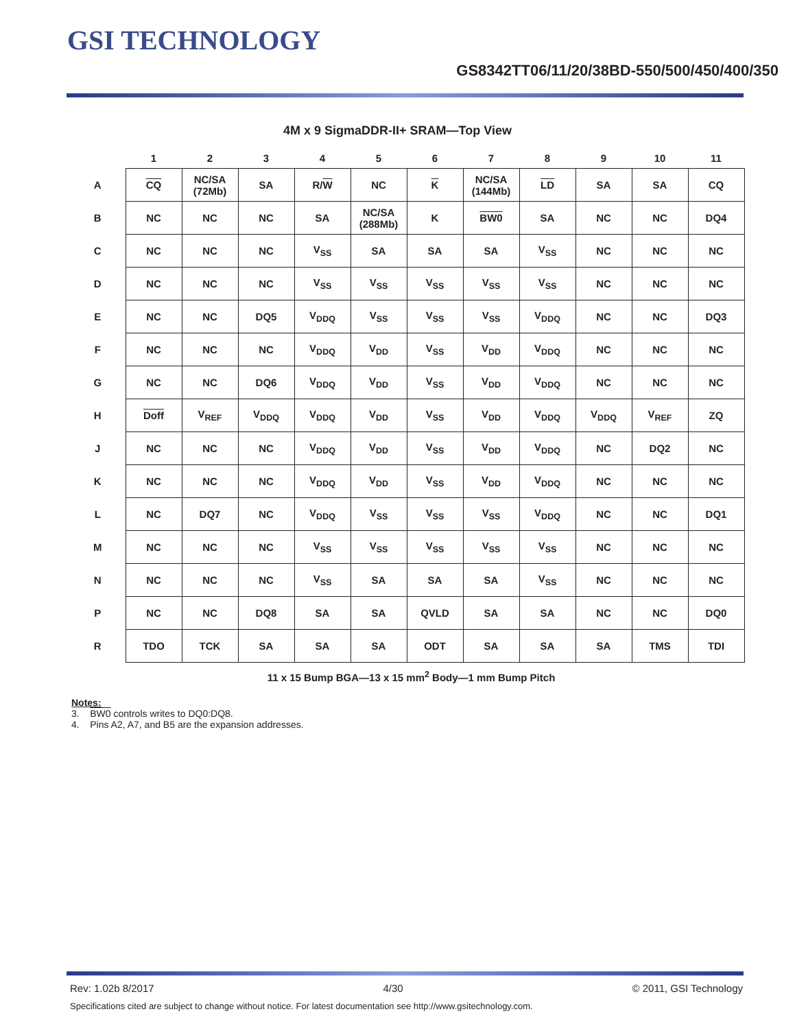GSI TECHNOLOGY
GS8342TT06/11/20/38BD-550/500/450/400/350
4M x 9 SigmaDDR-II+ SRAM—Top View
| | 1 | 2 | 3 | 4 | 5 | 6 | 7 | 8 | 9 | 10 | 11 |
| --- | --- | --- | --- | --- | --- | --- | --- | --- | --- | --- | --- |
| A | CQ | NC/SA (72Mb) | SA | R/ W | NC | K | NC/SA (144Mb) | LD | SA | SA | CQ |
| B | NC | NC | NC | SA | NC/SA (288Mb) | K | BW0 | SA | NC | NC | DQ4 |
| C | NC | NC | NC | V<sub>SS</sub> | SA | SA | SA | V<sub>SS</sub> | NC | NC | NC |
| D | NC | NC | NC | V<sub>SS</sub> | V<sub>SS</sub> | V<sub>SS</sub> | V<sub>SS</sub> | V<sub>SS</sub> | NC | NC | NC |
| E | NC | NC | DQ5 | V<sub>DDQ</sub> | V<sub>SS</sub> | V<sub>SS</sub> | V<sub>SS</sub> | V<sub>DDQ</sub> | NC | NC | DQ3 |
| F | NC | NC | NC | V<sub>DDQ</sub> | V<sub>DD</sub> | V<sub>SS</sub> | V<sub>DD</sub> | V<sub>DDQ</sub> | NC | NC | NC |
| G | NC | NC | DQ6 | V<sub>DDQ</sub> | V<sub>DD</sub> | V<sub>SS</sub> | V<sub>DD</sub> | V<sub>DDQ</sub> | NC | NC | NC |
| H | Doff | V<sub>REF</sub> | V<sub>DDQ</sub> | V<sub>DDQ</sub> | V<sub>DD</sub> | V<sub>SS</sub> | V<sub>DD</sub> | V<sub>DDQ</sub> | V<sub>DDQ</sub> | V<sub>REF</sub> | ZQ |
| J | NC | NC | NC | V<sub>DDQ</sub> | V<sub>DD</sub> | V<sub>SS</sub> | V<sub>DD</sub> | V<sub>DDQ</sub> | NC | DQ2 | NC |
| K | NC | NC | NC | V<sub>DDQ</sub> | V<sub>DD</sub> | V<sub>SS</sub> | V<sub>DD</sub> | V<sub>DDQ</sub> | NC | NC | NC |
| L | NC | DQ7 | NC | V<sub>DDQ</sub> | V<sub>SS</sub> | V<sub>SS</sub> | V<sub>SS</sub> | V<sub>DDQ</sub> | NC | NC | DQ1 |
| M | NC | NC | NC | V<sub>SS</sub> | V<sub>SS</sub> | V<sub>SS</sub> | V<sub>SS</sub> | V<sub>SS</sub> | NC | NC | NC |
| N | NC | NC | NC | V<sub>SS</sub> | SA | SA | SA | V<sub>SS</sub> | NC | NC | NC |
| P | NC | NC | DQ8 | SA | SA | QVLD | SA | SA | NC | NC | DQ0 |
| R | TDO | TCK | SA | SA | SA | ODT | SA | SA | SA | TMS | TDI |
11 x 15 Bump BGA—13 x 15 mm<sup>2</sup> Body—1 mm Bump Pitch
Notes:
3. BW0 controls writes to DQ0:DQ8.
4. Pins A2, A7, and B5 are the expansion addresses.
Rev: 1.02b 8/2017 4/30 © 2011, GSI Technology
Specifications cited are subject to change without notice. For latest documentation see http://www.gsitechnology.com.